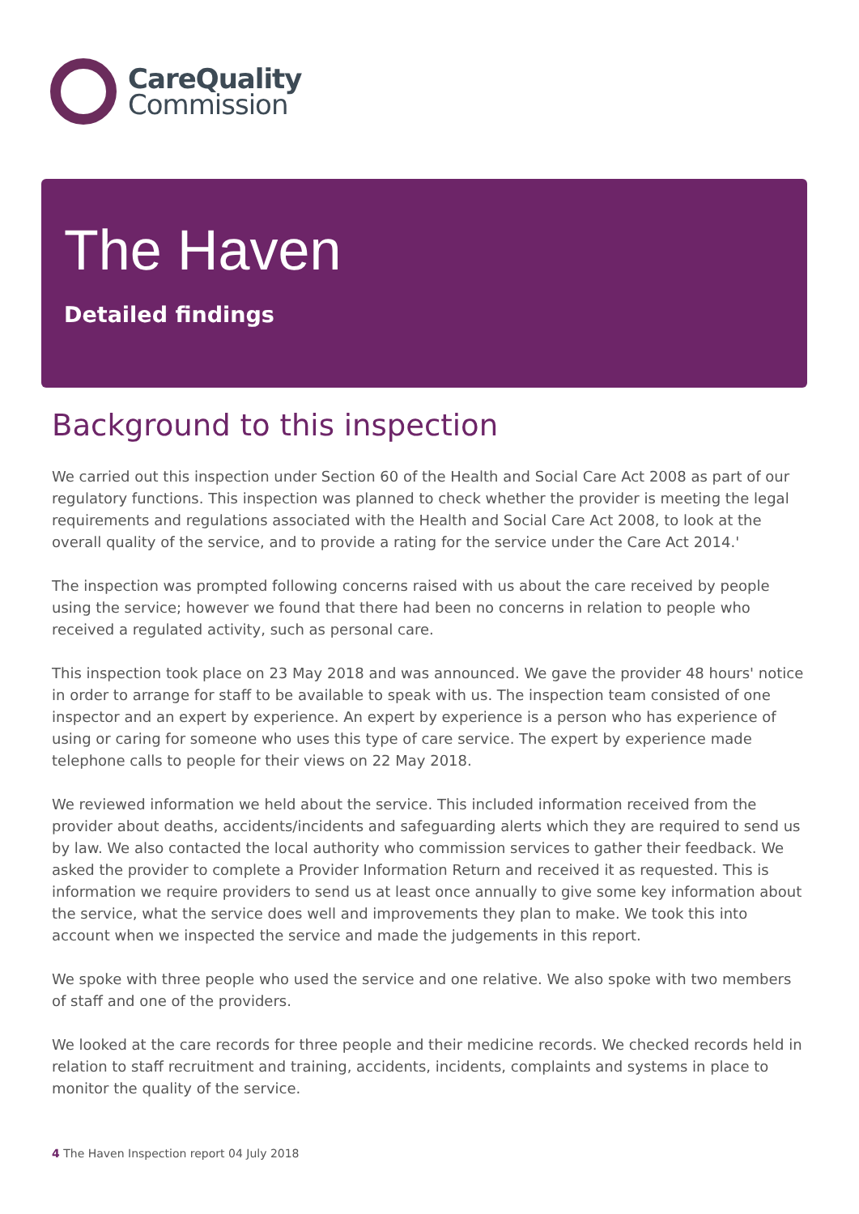CareQuality
Commission
The Haven
Detailed findings
Background to this inspection
We carried out this inspection under Section 60 of the Health and Social Care Act 2008 as part of our regulatory functions. This inspection was planned to check whether the provider is meeting the legal requirements and regulations associated with the Health and Social Care Act 2008, to look at the overall quality of the service, and to provide a rating for the service under the Care Act 2014.'
The inspection was prompted following concerns raised with us about the care received by people using the service; however we found that there had been no concerns in relation to people who received a regulated activity, such as personal care.
This inspection took place on 23 May 2018 and was announced. We gave the provider 48 hours' notice in order to arrange for staff to be available to speak with us. The inspection team consisted of one inspector and an expert by experience. An expert by experience is a person who has experience of using or caring for someone who uses this type of care service. The expert by experience made telephone calls to people for their views on 22 May 2018.
We reviewed information we held about the service. This included information received from the provider about deaths, accidents/incidents and safeguarding alerts which they are required to send us by law. We also contacted the local authority who commission services to gather their feedback. We asked the provider to complete a Provider Information Return and received it as requested. This is information we require providers to send us at least once annually to give some key information about the service, what the service does well and improvements they plan to make. We took this into account when we inspected the service and made the judgements in this report.
We spoke with three people who used the service and one relative. We also spoke with two members of staff and one of the providers.
We looked at the care records for three people and their medicine records. We checked records held in relation to staff recruitment and training, accidents, incidents, complaints and systems in place to monitor the quality of the service.
4 The Haven Inspection report 04 July 2018